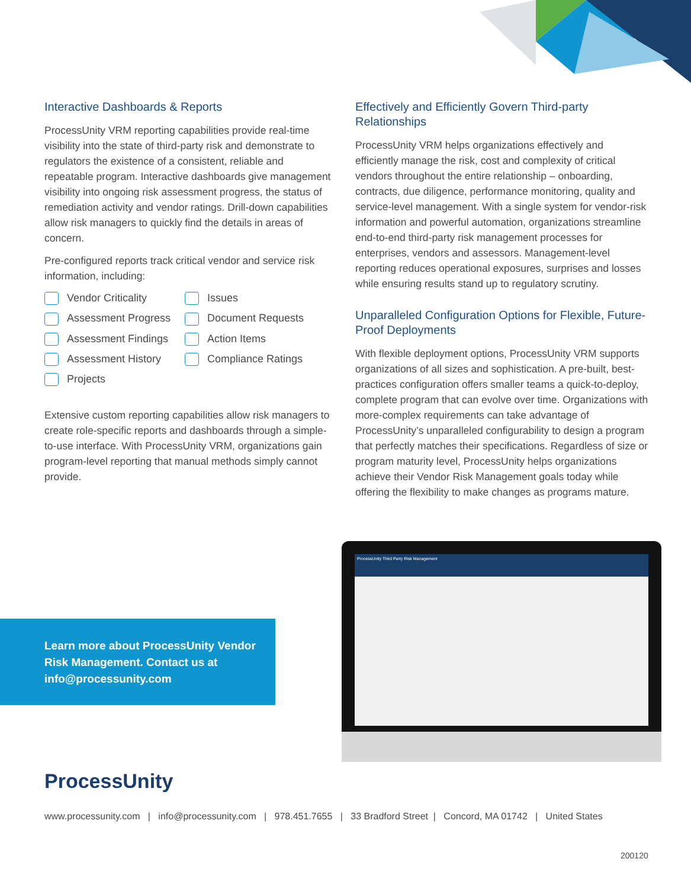Interactive Dashboards & Reports
ProcessUnity VRM reporting capabilities provide real-time visibility into the state of third-party risk and demonstrate to regulators the existence of a consistent, reliable and repeatable program. Interactive dashboards give management visibility into ongoing risk assessment progress, the status of remediation activity and vendor ratings. Drill-down capabilities allow risk managers to quickly find the details in areas of concern.
Pre-configured reports track critical vendor and service risk information, including:
Vendor Criticality Issues Assessment Progress Document Requests Assessment Findings Action Items Assessment History Compliance Ratings Projects
Extensive custom reporting capabilities allow risk managers to create role-specific reports and dashboards through a simple-to-use interface. With ProcessUnity VRM, organizations gain program-level reporting that manual methods simply cannot provide.
Effectively and Efficiently Govern Third-party Relationships
ProcessUnity VRM helps organizations effectively and efficiently manage the risk, cost and complexity of critical vendors throughout the entire relationship – onboarding, contracts, due diligence, performance monitoring, quality and service-level management. With a single system for vendor-risk information and powerful automation, organizations streamline end-to-end third-party risk management processes for enterprises, vendors and assessors. Management-level reporting reduces operational exposures, surprises and losses while ensuring results stand up to regulatory scrutiny.
Unparalleled Configuration Options for Flexible, Future-Proof Deployments
With flexible deployment options, ProcessUnity VRM supports organizations of all sizes and sophistication. A pre-built, best-practices configuration offers smaller teams a quick-to-deploy, complete program that can evolve over time. Organizations with more-complex requirements can take advantage of ProcessUnity’s unparalleled configurability to design a program that perfectly matches their specifications. Regardless of size or program maturity level, ProcessUnity helps organizations achieve their Vendor Risk Management goals today while offering the flexibility to make changes as programs mature.
Learn more about ProcessUnity Vendor Risk Management. Contact us at info@processunity.com
ProcessUnity Third Party Risk Management
ProcessUnity
www.processunity.com | info@processunity.com | 978.451.7655 | 33 Bradford Street | Concord, MA 01742 | United States
200120